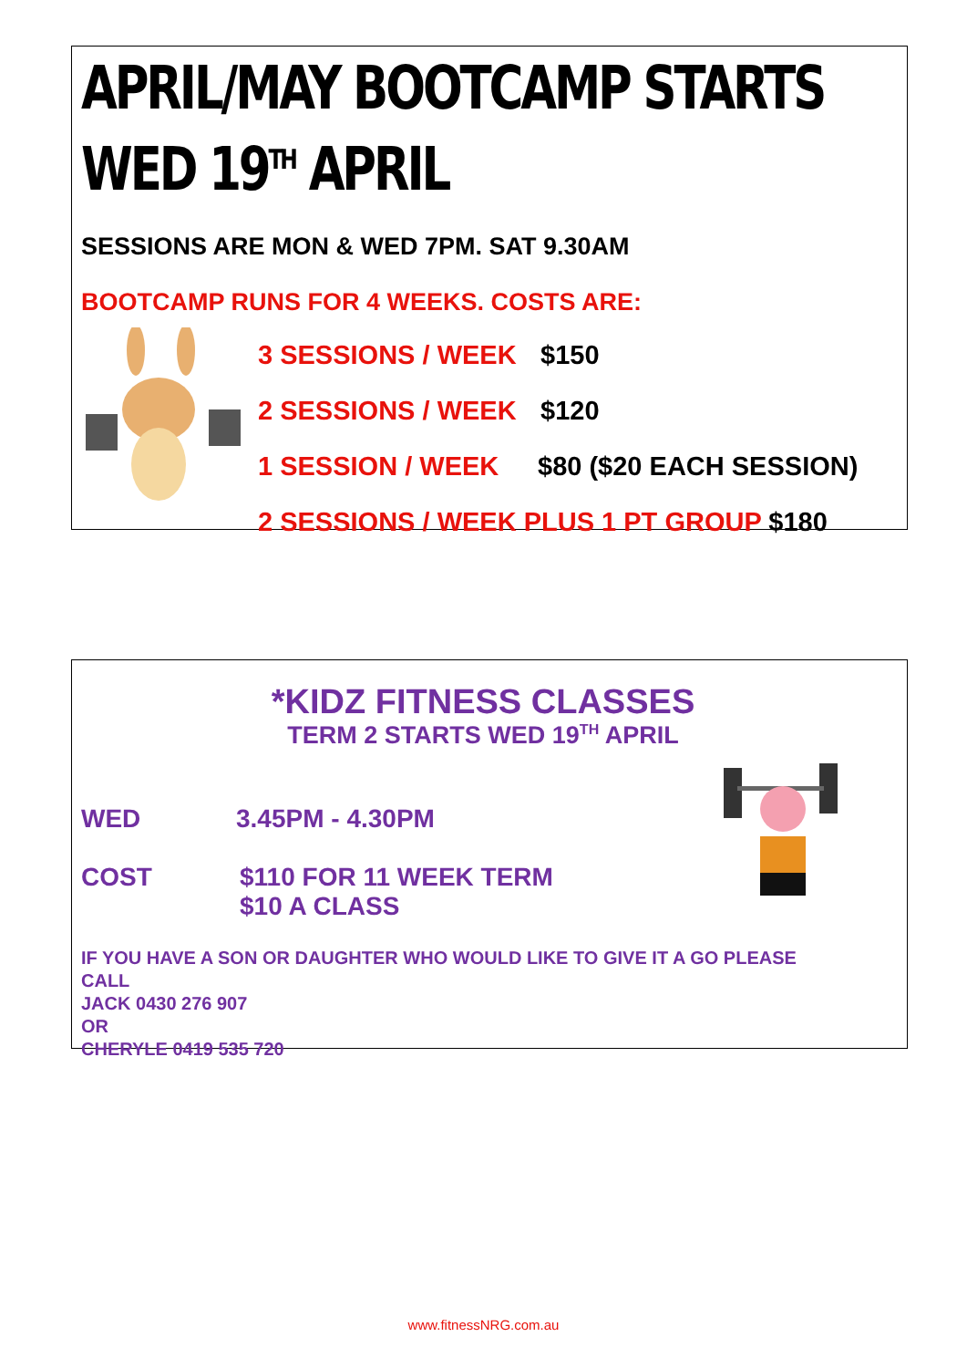APRIL/MAY BOOTCAMP STARTS
WED 19<sup>TH</sup> APRIL
SESSIONS ARE MON & WED 7PM. SAT 9.30AM
BOOTCAMP RUNS FOR 4 WEEKS. COSTS ARE:
3 SESSIONS / WEEK $150
2 SESSIONS / WEEK $120
1 SESSION / WEEK $80 ($20 EACH SESSION)
2 SESSIONS / WEEK PLUS 1 PT GROUP $180
*KIDZ FITNESS CLASSES
TERM 2 STARTS WED 19<sup>TH</sup> APRIL
WED 3.45PM - 4.30PM
COST $110 FOR 11 WEEK TERM
$10 A CLASS
IF YOU HAVE A SON OR DAUGHTER WHO WOULD LIKE TO GIVE IT A GO PLEASE
CALL
JACK 0430 276 907
OR
CHERYLE 0419 535 720
www.fitnessNRG.com.au